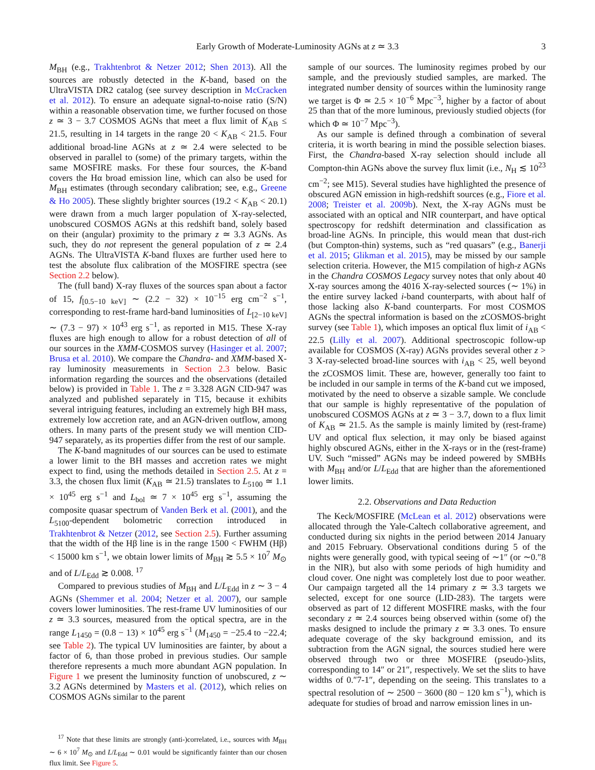Early Growth of Moderate-Luminosity AGNs at z ≃ 3.3 3
M<sub>BH</sub> (e.g., Trakhtenbrot & Netzer 2012; Shen 2013). All the sources are robustly detected in the K-band, based on the UltraVISTA DR2 catalog (see survey description in McCracken et al. 2012). To ensure an adequate signal-to-noise ratio (S/N) within a reasonable observation time, we further focused on those z ≃ 3 − 3.7 COSMOS AGNs that meet a flux limit of K<sub>AB</sub> ≤ 21.5, resulting in 14 targets in the range 20 < K<sub>AB</sub> < 21.5. Four additional broad-line AGNs at z ≃ 2.4 were selected to be observed in parallel to (some) of the primary targets, within the same MOSFIRE masks. For these four sources, the K-band covers the Hα broad emission line, which can also be used for M<sub>BH</sub> estimates (through secondary calibration; see, e.g., Greene & Ho 2005). These slightly brighter sources (19.2 < K<sub>AB</sub> < 20.1) were drawn from a much larger population of X-ray-selected, unobscured COSMOS AGNs at this redshift band, solely based on their (angular) proximity to the primary z ≃ 3.3 AGNs. As such, they do not represent the general population of z ≃ 2.4 AGNs. The UltraVISTA K-band fluxes are further used here to test the absolute flux calibration of the MOSFIRE spectra (see Section 2.2 below).
The (full band) X-ray fluxes of the sources span about a factor of 15, f<sub>[0.5−10 keV]</sub> ∼ (2.2 − 32) × 10<sup>−15</sup> erg cm<sup>−2</sup> s<sup>−1</sup>, corresponding to rest-frame hard-band luminosities of L<sub>[2−10 keV]</sub> ∼ (7.3 − 97) × 10<sup>43</sup> erg s<sup>−1</sup>, as reported in M15. These X-ray fluxes are high enough to allow for a robust detection of all of our sources in the XMM-COSMOS survey (Hasinger et al. 2007; Brusa et al. 2010). We compare the Chandra- and XMM-based X-ray luminosity measurements in Section 2.3 below. Basic information regarding the sources and the observations (detailed below) is provided in Table 1. The z = 3.328 AGN CID-947 was analyzed and published separately in T15, because it exhibits several intriguing features, including an extremely high BH mass, extremely low accretion rate, and an AGN-driven outflow, among others. In many parts of the present study we will mention CID-947 separately, as its properties differ from the rest of our sample.
The K-band magnitudes of our sources can be used to estimate a lower limit to the BH masses and accretion rates we might expect to find, using the methods detailed in Section 2.5. At z = 3.3, the chosen flux limit (K<sub>AB</sub> ≃ 21.5) translates to L<sub>5100</sub> ≃ 1.1 × 10<sup>45</sup> erg s<sup>−1</sup> and L<sub>bol</sub> ≃ 7 × 10<sup>45</sup> erg s<sup>−1</sup>, assuming the composite quasar spectrum of Vanden Berk et al. (2001), and the L<sub>5100</sub>-dependent bolometric correction introduced in Trakhtenbrot & Netzer (2012, see Section 2.5). Further assuming that the width of the Hβ line is in the range 1500 < FWHM (Hβ) < 15000 km s<sup>−1</sup>, we obtain lower limits of M<sub>BH</sub> ≳ 5.5 × 10<sup>7</sup> M<sub>⊙</sub> and of L/L<sub>Edd</sub> ≳ 0.008. <sup>17</sup>
Compared to previous studies of M<sub>BH</sub> and L/L<sub>Edd</sub> in z ∼ 3 − 4 AGNs (Shemmer et al. 2004; Netzer et al. 2007), our sample covers lower luminosities. The rest-frame UV luminosities of our z ≃ 3.3 sources, measured from the optical spectra, are in the range L<sub>1450</sub> = (0.8 − 13) × 10<sup>45</sup> erg s<sup>−1</sup> (M<sub>1450</sub> = −25.4 to −22.4; see Table 2). The typical UV luminosities are fainter, by about a factor of 6, than those probed in previous studies. Our sample therefore represents a much more abundant AGN population. In Figure 1 we present the luminosity function of unobscured, z ∼ 3.2 AGNs determined by Masters et al. (2012), which relies on COSMOS AGNs similar to the parent
<sup>17</sup> Note that these limits are strongly (anti-)correlated, i.e., sources with M<sub>BH</sub> ∼ 6 × 10<sup>7</sup> M<sub>⊙</sub> and L/L<sub>Edd</sub> ∼ 0.01 would be significantly fainter than our chosen flux limit. See Figure 5.
sample of our sources. The luminosity regimes probed by our sample, and the previously studied samples, are marked. The integrated number density of sources within the luminosity range we target is Φ ≃ 2.5 × 10<sup>−6</sup> Mpc<sup>−3</sup>, higher by a factor of about 25 than that of the more luminous, previously studied objects (for which Φ ≃ 10<sup>−7</sup> Mpc<sup>−3</sup>).
As our sample is defined through a combination of several criteria, it is worth bearing in mind the possible selection biases. First, the Chandra-based X-ray selection should include all Compton-thin AGNs above the survey flux limit (i.e., N<sub>H</sub> ≲ 10<sup>23</sup> cm<sup>−2</sup>; see M15). Several studies have highlighted the presence of obscured AGN emission in high-redshift sources (e.g., Fiore et al. 2008; Treister et al. 2009b). Next, the X-ray AGNs must be associated with an optical and NIR counterpart, and have optical spectroscopy for redshift determination and classification as broad-line AGNs. In principle, this would mean that dust-rich (but Compton-thin) systems, such as “red quasars” (e.g., Banerji et al. 2015; Glikman et al. 2015), may be missed by our sample selection criteria. However, the M15 compilation of high-z AGNs in the Chandra COSMOS Legacy survey notes that only about 40 X-ray sources among the 4016 X-ray-selected sources (∼ 1%) in the entire survey lacked i-band counterparts, with about half of those lacking also K-band counterparts. For most COSMOS AGNs the spectral information is based on the zCOSMOS-bright survey (see Table 1), which imposes an optical flux limit of i<sub>AB</sub> < 22.5 (Lilly et al. 2007). Additional spectroscopic follow-up available for COSMOS (X-ray) AGNs provides several other z > 3 X-ray-selected broad-line sources with i<sub>AB</sub> < 25, well beyond the zCOSMOS limit. These are, however, generally too faint to be included in our sample in terms of the K-band cut we imposed, motivated by the need to observe a sizable sample. We conclude that our sample is highly representative of the population of unobscured COSMOS AGNs at z ≃ 3 − 3.7, down to a flux limit of K<sub>AB</sub> ≃ 21.5. As the sample is mainly limited by (rest-frame) UV and optical flux selection, it may only be biased against highly obscured AGNs, either in the X-rays or in the (rest-frame) UV. Such “missed” AGNs may be indeed powered by SMBHs with M<sub>BH</sub> and/or L/L<sub>Edd</sub> that are higher than the aforementioned lower limits.
2.2. Observations and Data Reduction
The Keck/MOSFIRE (McLean et al. 2012) observations were allocated through the Yale-Caltech collaborative agreement, and conducted during six nights in the period between 2014 January and 2015 February. Observational conditions during 5 of the nights were generally good, with typical seeing of ∼1″ (or ∼0.″8 in the NIR), but also with some periods of high humidity and cloud cover. One night was completely lost due to poor weather. Our campaign targeted all the 14 primary z ≃ 3.3 targets we selected, except for one source (LID-283). The targets were observed as part of 12 different MOSFIRE masks, with the four secondary z ≃ 2.4 sources being observed within (some of) the masks designed to include the primary z ≃ 3.3 ones. To ensure adequate coverage of the sky background emission, and its subtraction from the AGN signal, the sources studied here were observed through two or three MOSFIRE (pseudo-)slits, corresponding to 14″ or 21″, respectively. We set the slits to have widths of 0.″7-1″, depending on the seeing. This translates to a spectral resolution of ∼ 2500 − 3600 (80 − 120 km s<sup>−1</sup>), which is adequate for studies of broad and narrow emission lines in un-